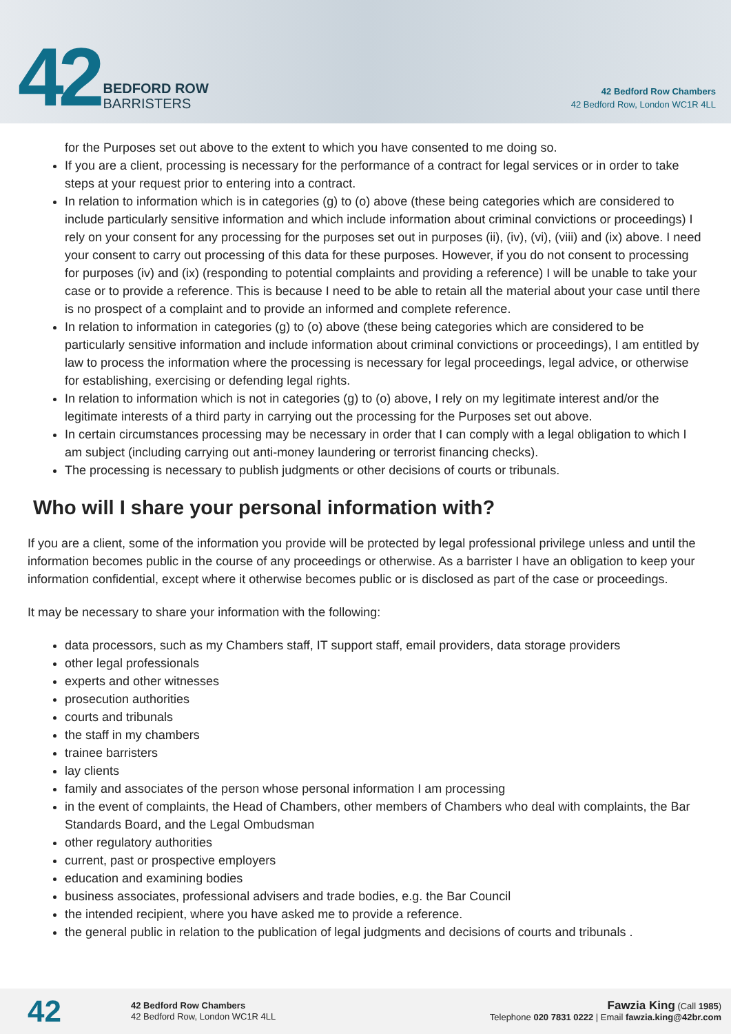42
BEDFORD ROW
BARRISTERS
42 Bedford Row Chambers
42 Bedford Row, London WC1R 4LL
for the Purposes set out above to the extent to which you have consented to me doing so.
If you are a client, processing is necessary for the performance of a contract for legal services or in order to take steps at your request prior to entering into a contract.
In relation to information which is in categories (g) to (o) above (these being categories which are considered to include particularly sensitive information and which include information about criminal convictions or proceedings) I rely on your consent for any processing for the purposes set out in purposes (ii), (iv), (vi), (viii) and (ix) above. I need your consent to carry out processing of this data for these purposes. However, if you do not consent to processing for purposes (iv) and (ix) (responding to potential complaints and providing a reference) I will be unable to take your case or to provide a reference. This is because I need to be able to retain all the material about your case until there is no prospect of a complaint and to provide an informed and complete reference.
In relation to information in categories (g) to (o) above (these being categories which are considered to be particularly sensitive information and include information about criminal convictions or proceedings), I am entitled by law to process the information where the processing is necessary for legal proceedings, legal advice, or otherwise for establishing, exercising or defending legal rights.
In relation to information which is not in categories (g) to (o) above, I rely on my legitimate interest and/or the legitimate interests of a third party in carrying out the processing for the Purposes set out above.
In certain circumstances processing may be necessary in order that I can comply with a legal obligation to which I am subject (including carrying out anti-money laundering or terrorist financing checks).
The processing is necessary to publish judgments or other decisions of courts or tribunals.
Who will I share your personal information with?
If you are a client, some of the information you provide will be protected by legal professional privilege unless and until the information becomes public in the course of any proceedings or otherwise. As a barrister I have an obligation to keep your information confidential, except where it otherwise becomes public or is disclosed as part of the case or proceedings.
It may be necessary to share your information with the following:
data processors, such as my Chambers staff, IT support staff, email providers, data storage providers
other legal professionals
experts and other witnesses
prosecution authorities
courts and tribunals
the staff in my chambers
trainee barristers
lay clients
family and associates of the person whose personal information I am processing
in the event of complaints, the Head of Chambers, other members of Chambers who deal with complaints, the Bar Standards Board, and the Legal Ombudsman
other regulatory authorities
current, past or prospective employers
education and examining bodies
business associates, professional advisers and trade bodies, e.g. the Bar Council
the intended recipient, where you have asked me to provide a reference.
the general public in relation to the publication of legal judgments and decisions of courts and tribunals .
42
42 Bedford Row Chambers
42 Bedford Row, London WC1R 4LL
Fawzia King (Call 1985)
Telephone 020 7831 0222 | Email fawzia.king@42br.com